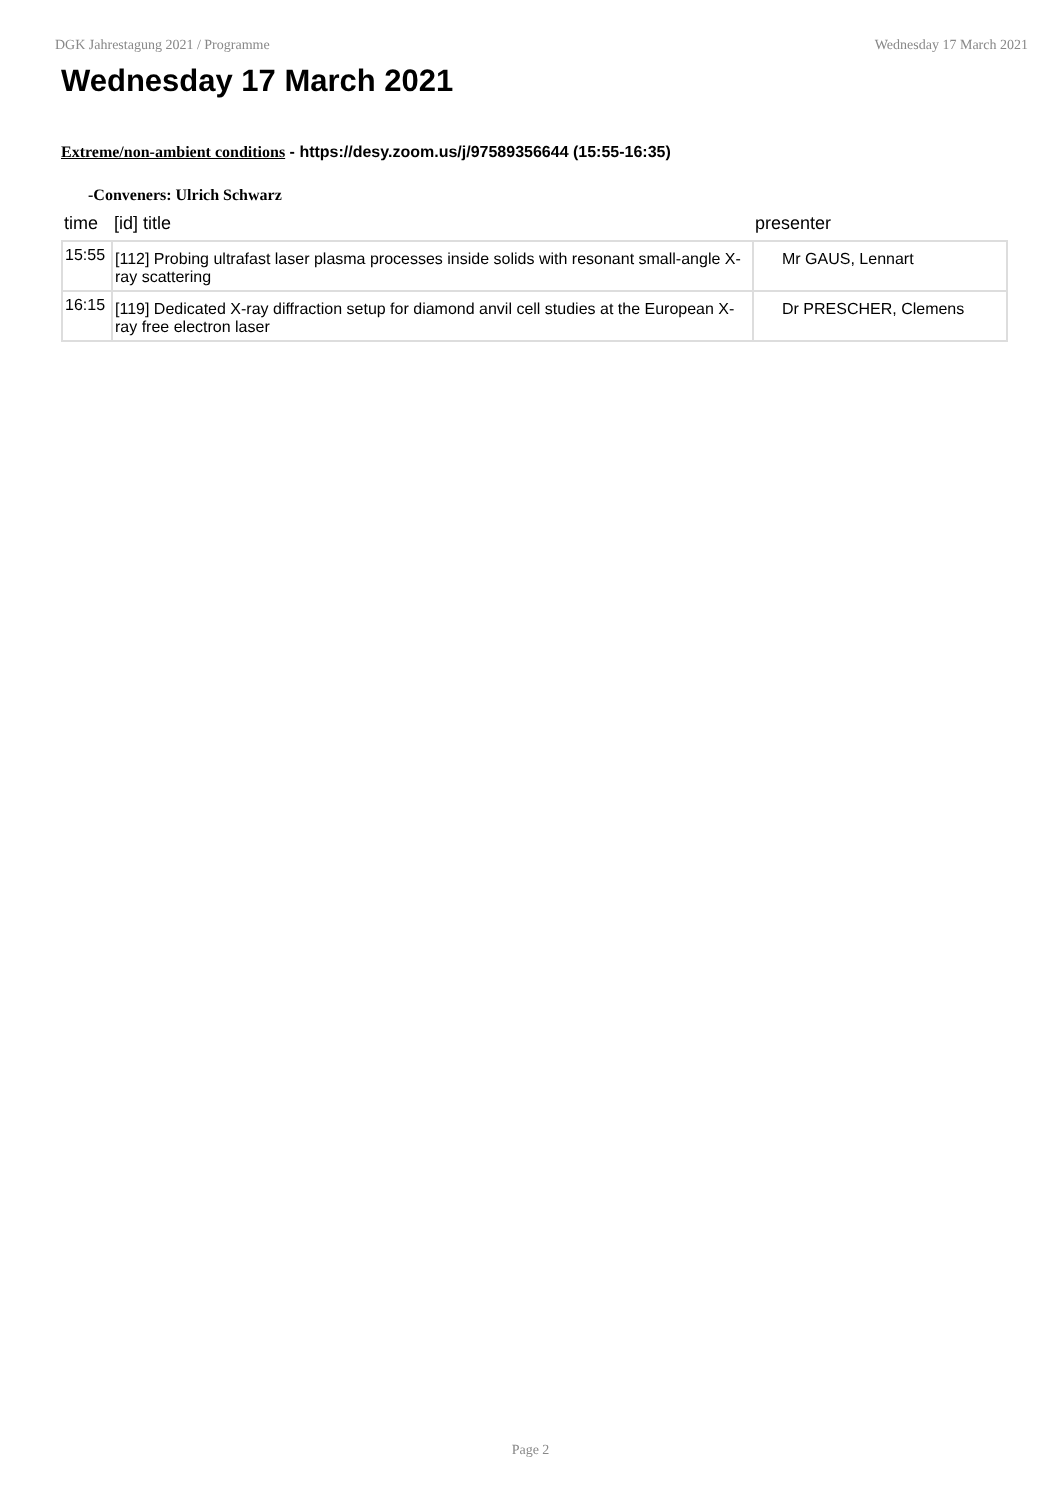DGK Jahrestagung 2021 / Programme Wednesday 17 March 2021
Wednesday 17 March 2021
Extreme/non-ambient conditions - https://desy.zoom.us/j/97589356644 (15:55-16:35)
-Conveners: Ulrich Schwarz
| time | [id] title | presenter |
| --- | --- | --- |
| 15:55 | [112] Probing ultrafast laser plasma processes inside solids with resonant small-angle X-ray scattering | Mr GAUS, Lennart |
| 16:15 | [119] Dedicated X-ray diffraction setup for diamond anvil cell studies at the European X-ray free electron laser | Dr PRESCHER, Clemens |
Page 2